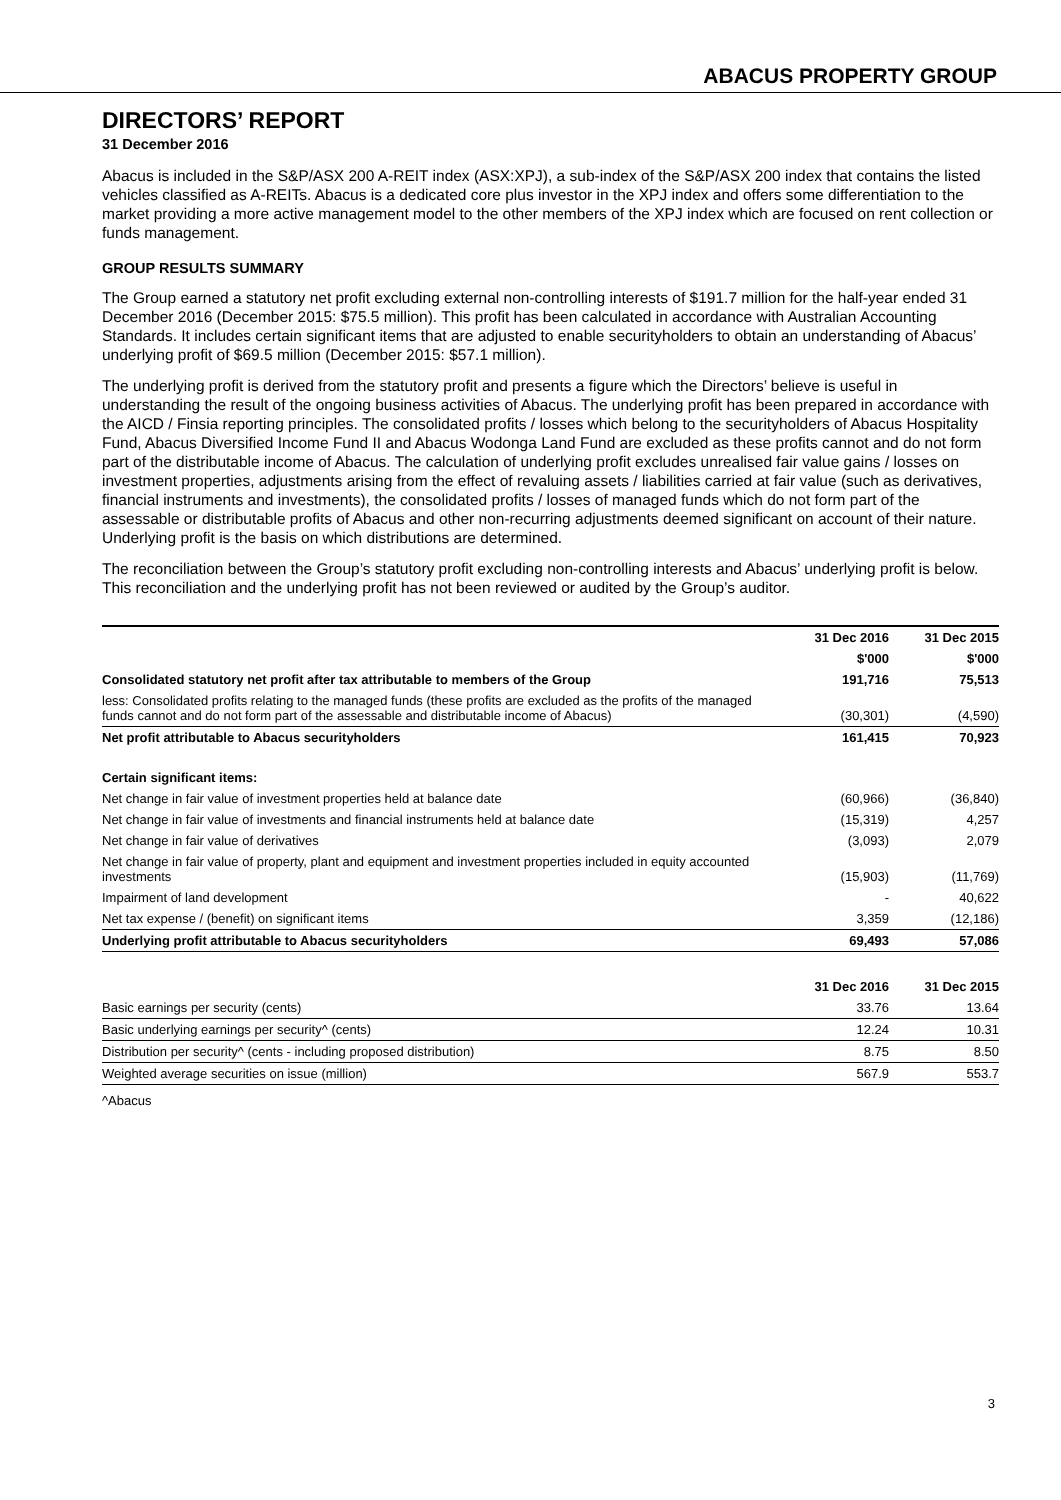ABACUS PROPERTY GROUP
DIRECTORS’ REPORT
31 December 2016
Abacus is included in the S&P/ASX 200 A-REIT index (ASX:XPJ), a sub-index of the S&P/ASX 200 index that contains the listed vehicles classified as A-REITs. Abacus is a dedicated core plus investor in the XPJ index and offers some differentiation to the market providing a more active management model to the other members of the XPJ index which are focused on rent collection or funds management.
GROUP RESULTS SUMMARY
The Group earned a statutory net profit excluding external non-controlling interests of $191.7 million for the half-year ended 31 December 2016 (December 2015: $75.5 million). This profit has been calculated in accordance with Australian Accounting Standards. It includes certain significant items that are adjusted to enable securityholders to obtain an understanding of Abacus’ underlying profit of $69.5 million (December 2015: $57.1 million).
The underlying profit is derived from the statutory profit and presents a figure which the Directors’ believe is useful in understanding the result of the ongoing business activities of Abacus. The underlying profit has been prepared in accordance with the AICD / Finsia reporting principles. The consolidated profits / losses which belong to the securityholders of Abacus Hospitality Fund, Abacus Diversified Income Fund II and Abacus Wodonga Land Fund are excluded as these profits cannot and do not form part of the distributable income of Abacus. The calculation of underlying profit excludes unrealised fair value gains / losses on investment properties, adjustments arising from the effect of revaluing assets / liabilities carried at fair value (such as derivatives, financial instruments and investments), the consolidated profits / losses of managed funds which do not form part of the assessable or distributable profits of Abacus and other non-recurring adjustments deemed significant on account of their nature. Underlying profit is the basis on which distributions are determined.
The reconciliation between the Group’s statutory profit excluding non-controlling interests and Abacus’ underlying profit is below. This reconciliation and the underlying profit has not been reviewed or audited by the Group’s auditor.
| | 31 Dec 2016 | 31 Dec 2015 |
| --- | --- | --- |
| | $'000 | $'000 |
| Consolidated statutory net profit after tax attributable to members of the Group | 191,716 | 75,513 |
| less: Consolidated profits relating to the managed funds (these profits are excluded as the profits of the managed funds cannot and do not form part of the assessable and distributable income of Abacus) | (30,301) | (4,590) |
| Net profit attributable to Abacus securityholders | 161,415 | 70,923 |
| Certain significant items: | | |
| Net change in fair value of investment properties held at balance date | (60,966) | (36,840) |
| Net change in fair value of investments and financial instruments held at balance date | (15,319) | 4,257 |
| Net change in fair value of derivatives | (3,093) | 2,079 |
| Net change in fair value of property, plant and equipment and investment properties included in equity accounted investments | (15,903) | (11,769) |
| Impairment of land development | - | 40,622 |
| Net tax expense / (benefit) on significant items | 3,359 | (12,186) |
| Underlying profit attributable to Abacus securityholders | 69,493 | 57,086 |
| | 31 Dec 2016 | 31 Dec 2015 |
| --- | --- | --- |
| Basic earnings per security (cents) | 33.76 | 13.64 |
| Basic underlying earnings per security^ (cents) | 12.24 | 10.31 |
| Distribution per security^ (cents - including proposed distribution) | 8.75 | 8.50 |
| Weighted average securities on issue (million) | 567.9 | 553.7 |
^Abacus
3